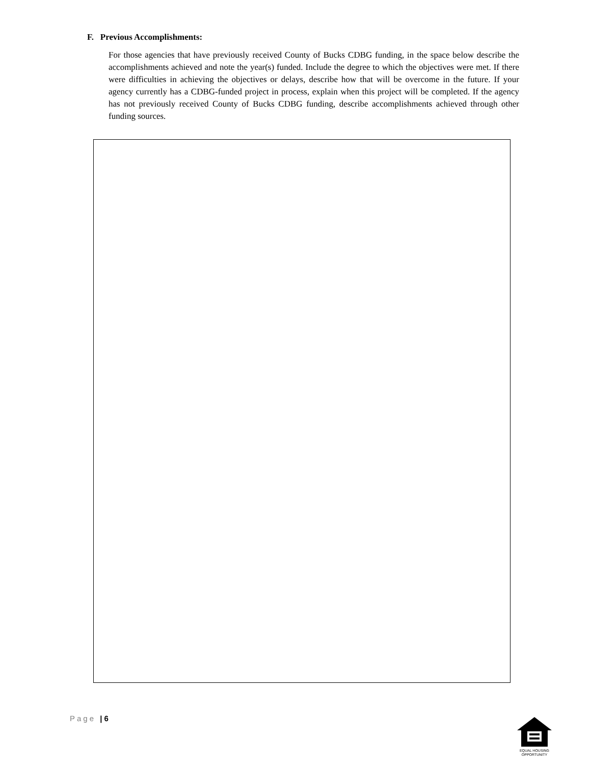F. Previous Accomplishments:
For those agencies that have previously received County of Bucks CDBG funding, in the space below describe the accomplishments achieved and note the year(s) funded. Include the degree to which the objectives were met. If there were difficulties in achieving the objectives or delays, describe how that will be overcome in the future. If your agency currently has a CDBG-funded project in process, explain when this project will be completed. If the agency has not previously received County of Bucks CDBG funding, describe accomplishments achieved through other funding sources.
Page | 6
EQUAL HOUSING
OPPORTUNITY